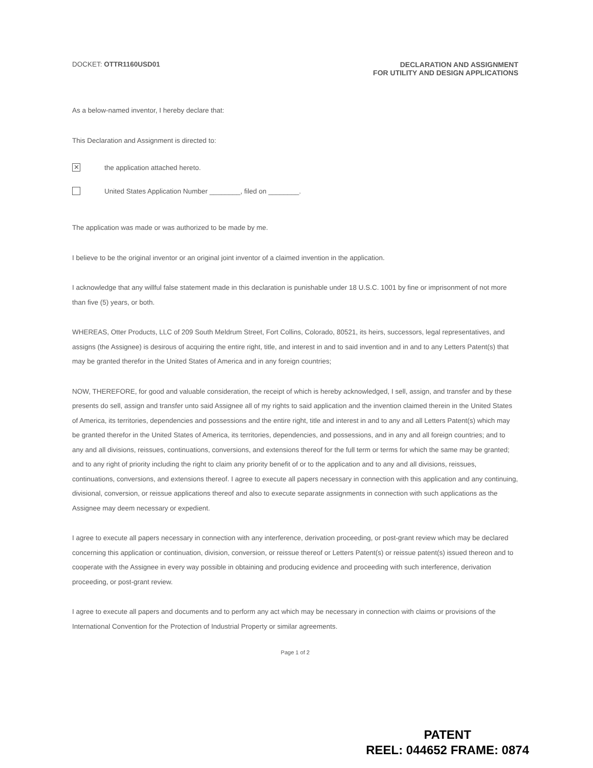DOCKET: OTTR1160USD01 DECLARATION AND ASSIGNMENT
FOR UTILITY AND DESIGN APPLICATIONS
As a below-named inventor, I hereby declare that:
This Declaration and Assignment is directed to:
✕
the application attached hereto.
United States Application Number ________, filed on ________.
The application was made or was authorized to be made by me.
I believe to be the original inventor or an original joint inventor of a claimed invention in the application.
I acknowledge that any willful false statement made in this declaration is punishable under 18 U.S.C. 1001 by fine or imprisonment of not more than five (5) years, or both.
WHEREAS, Otter Products, LLC of 209 South Meldrum Street, Fort Collins, Colorado, 80521, its heirs, successors, legal representatives, and assigns (the Assignee) is desirous of acquiring the entire right, title, and interest in and to said invention and in and to any Letters Patent(s) that may be granted therefor in the United States of America and in any foreign countries;
NOW, THEREFORE, for good and valuable consideration, the receipt of which is hereby acknowledged, I sell, assign, and transfer and by these presents do sell, assign and transfer unto said Assignee all of my rights to said application and the invention claimed therein in the United States of America, its territories, dependencies and possessions and the entire right, title and interest in and to any and all Letters Patent(s) which may be granted therefor in the United States of America, its territories, dependencies, and possessions, and in any and all foreign countries; and to any and all divisions, reissues, continuations, conversions, and extensions thereof for the full term or terms for which the same may be granted; and to any right of priority including the right to claim any priority benefit of or to the application and to any and all divisions, reissues, continuations, conversions, and extensions thereof. I agree to execute all papers necessary in connection with this application and any continuing, divisional, conversion, or reissue applications thereof and also to execute separate assignments in connection with such applications as the Assignee may deem necessary or expedient.
I agree to execute all papers necessary in connection with any interference, derivation proceeding, or post-grant review which may be declared concerning this application or continuation, division, conversion, or reissue thereof or Letters Patent(s) or reissue patent(s) issued thereon and to cooperate with the Assignee in every way possible in obtaining and producing evidence and proceeding with such interference, derivation proceeding, or post-grant review.
I agree to execute all papers and documents and to perform any act which may be necessary in connection with claims or provisions of the International Convention for the Protection of Industrial Property or similar agreements.
Page 1 of 2
PATENT
REEL: 044652 FRAME: 0874